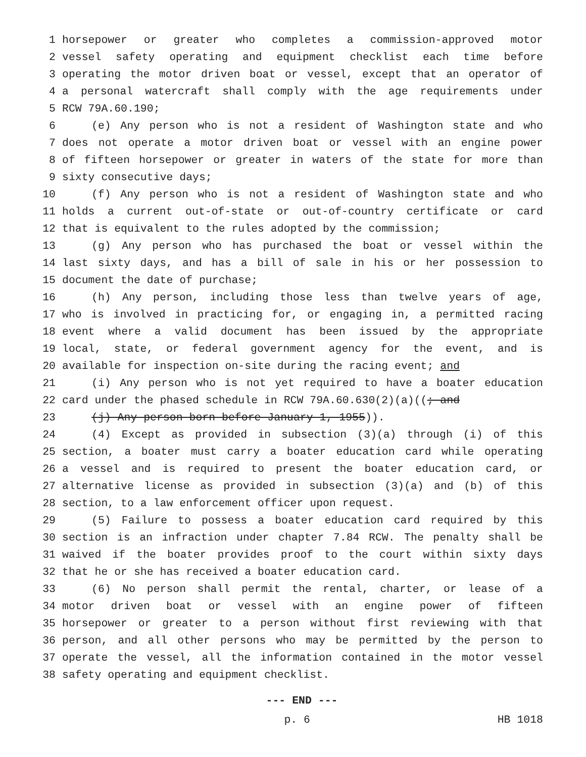1 horsepower or greater who completes a commission-approved motor
2 vessel safety operating and equipment checklist each time before
3 operating the motor driven boat or vessel, except that an operator of
4 a personal watercraft shall comply with the age requirements under
5 RCW 79A.60.190;
6 (e) Any person who is not a resident of Washington state and who
7 does not operate a motor driven boat or vessel with an engine power
8 of fifteen horsepower or greater in waters of the state for more than
9 sixty consecutive days;
10 (f) Any person who is not a resident of Washington state and who
11 holds a current out-of-state or out-of-country certificate or card
12 that is equivalent to the rules adopted by the commission;
13 (g) Any person who has purchased the boat or vessel within the
14 last sixty days, and has a bill of sale in his or her possession to
15 document the date of purchase;
16 (h) Any person, including those less than twelve years of age,
17 who is involved in practicing for, or engaging in, a permitted racing
18 event where a valid document has been issued by the appropriate
19 local, state, or federal government agency for the event, and is
20 available for inspection on-site during the racing event; and
21 (i) Any person who is not yet required to have a boater education
22 card under the phased schedule in RCW 79A.60.630(2)(a)((; and
23 (j) Any person born before January 1, 1955)).
24 (4) Except as provided in subsection (3)(a) through (i) of this
25 section, a boater must carry a boater education card while operating
26 a vessel and is required to present the boater education card, or
27 alternative license as provided in subsection (3)(a) and (b) of this
28 section, to a law enforcement officer upon request.
29 (5) Failure to possess a boater education card required by this
30 section is an infraction under chapter 7.84 RCW. The penalty shall be
31 waived if the boater provides proof to the court within sixty days
32 that he or she has received a boater education card.
33 (6) No person shall permit the rental, charter, or lease of a
34 motor driven boat or vessel with an engine power of fifteen
35 horsepower or greater to a person without first reviewing with that
36 person, and all other persons who may be permitted by the person to
37 operate the vessel, all the information contained in the motor vessel
38 safety operating and equipment checklist.
--- END ---
p. 6 HB 1018